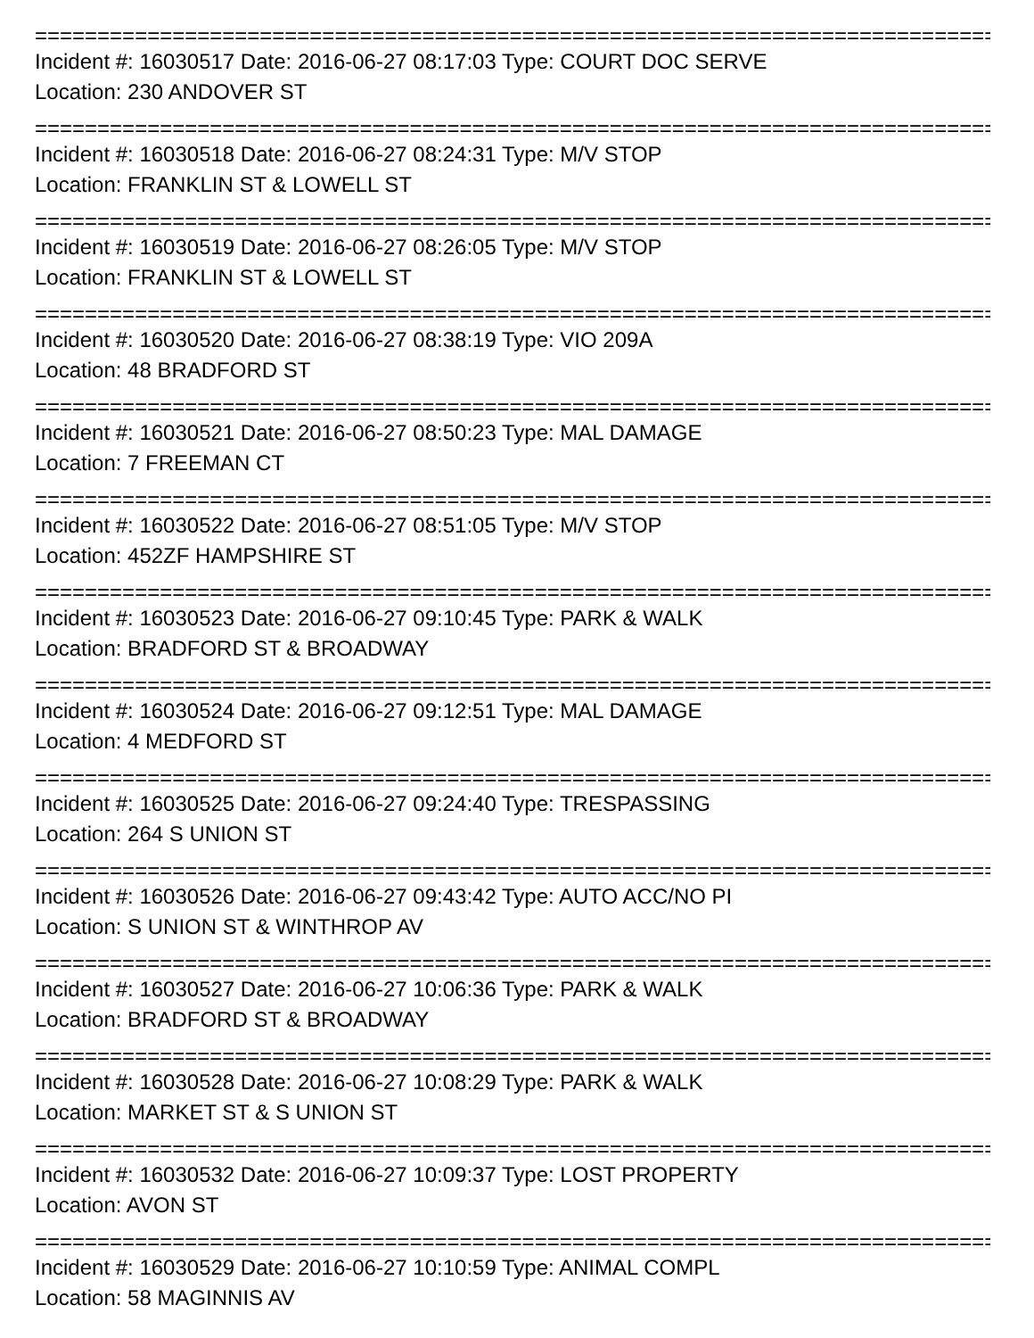================================================================================
Incident #: 16030517 Date: 2016-06-27 08:17:03 Type: COURT DOC SERVE
Location: 230 ANDOVER ST
================================================================================
Incident #: 16030518 Date: 2016-06-27 08:24:31 Type: M/V STOP
Location: FRANKLIN ST & LOWELL ST
================================================================================
Incident #: 16030519 Date: 2016-06-27 08:26:05 Type: M/V STOP
Location: FRANKLIN ST & LOWELL ST
================================================================================
Incident #: 16030520 Date: 2016-06-27 08:38:19 Type: VIO 209A
Location: 48 BRADFORD ST
================================================================================
Incident #: 16030521 Date: 2016-06-27 08:50:23 Type: MAL DAMAGE
Location: 7 FREEMAN CT
================================================================================
Incident #: 16030522 Date: 2016-06-27 08:51:05 Type: M/V STOP
Location: 452ZF HAMPSHIRE ST
================================================================================
Incident #: 16030523 Date: 2016-06-27 09:10:45 Type: PARK & WALK
Location: BRADFORD ST & BROADWAY
================================================================================
Incident #: 16030524 Date: 2016-06-27 09:12:51 Type: MAL DAMAGE
Location: 4 MEDFORD ST
================================================================================
Incident #: 16030525 Date: 2016-06-27 09:24:40 Type: TRESPASSING
Location: 264 S UNION ST
================================================================================
Incident #: 16030526 Date: 2016-06-27 09:43:42 Type: AUTO ACC/NO PI
Location: S UNION ST & WINTHROP AV
================================================================================
Incident #: 16030527 Date: 2016-06-27 10:06:36 Type: PARK & WALK
Location: BRADFORD ST & BROADWAY
================================================================================
Incident #: 16030528 Date: 2016-06-27 10:08:29 Type: PARK & WALK
Location: MARKET ST & S UNION ST
================================================================================
Incident #: 16030532 Date: 2016-06-27 10:09:37 Type: LOST PROPERTY
Location: AVON ST
================================================================================
Incident #: 16030529 Date: 2016-06-27 10:10:59 Type: ANIMAL COMPL
Location: 58 MAGINNIS AV